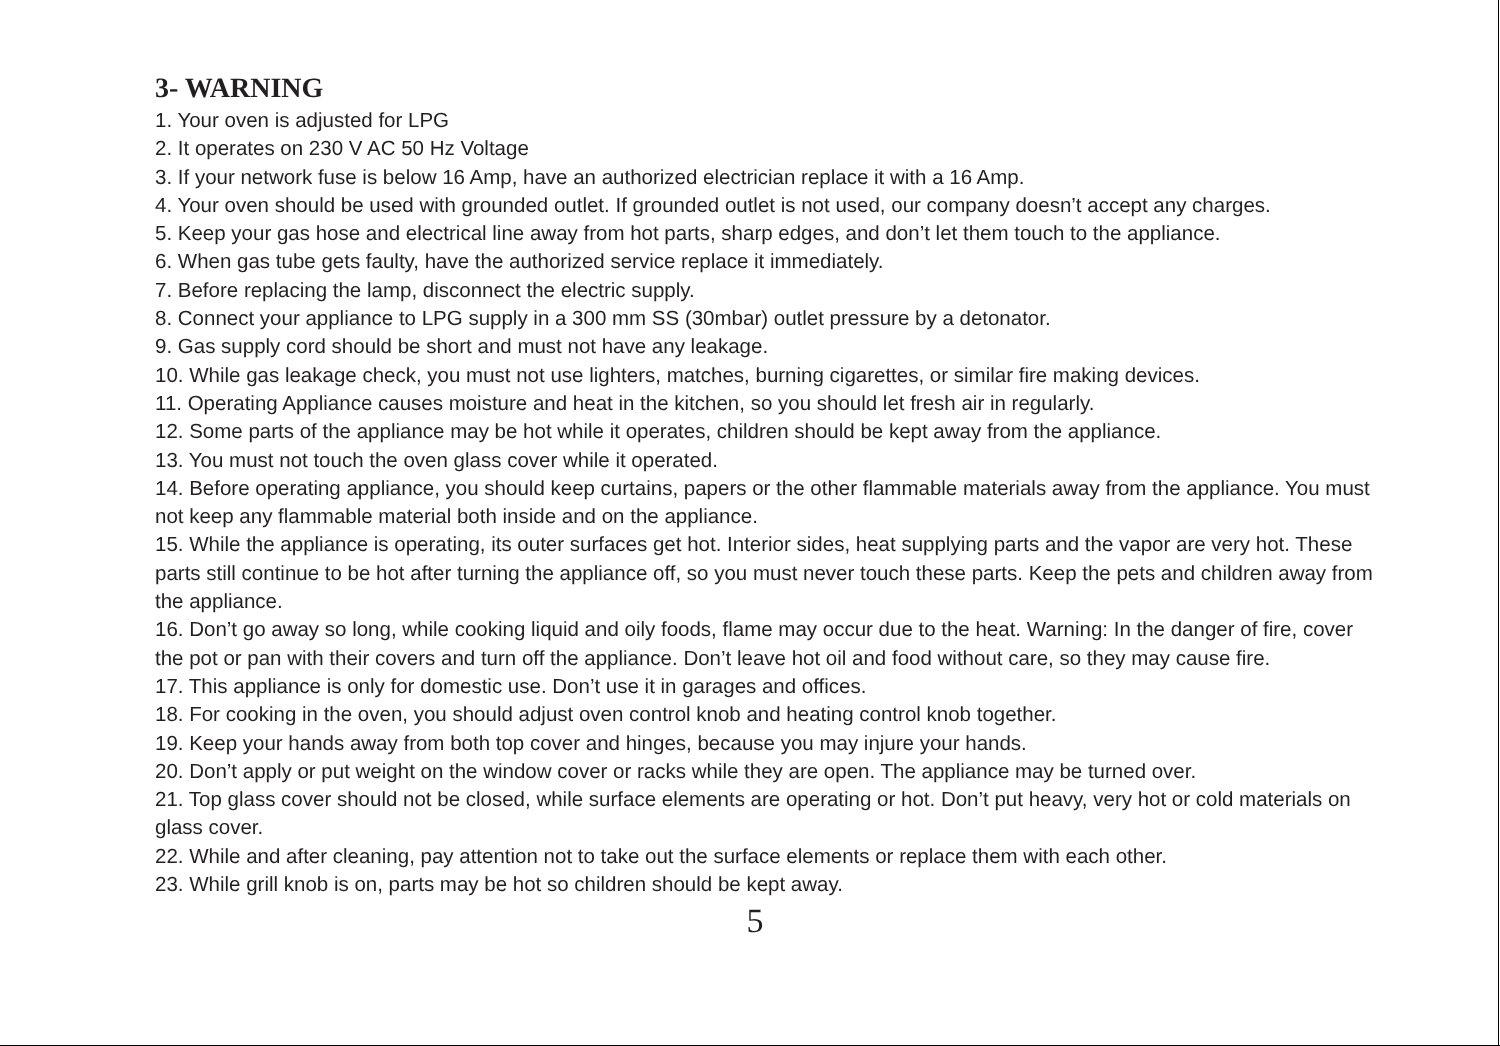3- WARNING
1. Your oven is adjusted for LPG
2. It operates on 230 V AC 50 Hz Voltage
3. If your network fuse is below 16 Amp, have an authorized electrician replace it with a 16 Amp.
4. Your oven should be used with grounded outlet. If grounded outlet is not used, our company doesn’t accept any charges.
5. Keep your gas hose and electrical line away from hot parts, sharp edges, and don’t let them touch to the appliance.
6. When gas tube gets faulty, have the authorized service replace it immediately.
7. Before replacing the lamp, disconnect the electric supply.
8. Connect your appliance to LPG supply in a 300 mm SS (30mbar) outlet pressure by a detonator.
9. Gas supply cord should be short and must not have any leakage.
10. While gas leakage check, you must not use lighters, matches, burning cigarettes, or similar fire making devices.
11. Operating Appliance causes moisture and heat in the kitchen, so you should let fresh air in regularly.
12. Some parts of the appliance may be hot while it operates, children should be kept away from the appliance.
13. You must not touch the oven glass cover while it operated.
14. Before operating appliance, you should keep curtains, papers or the other flammable materials away from the appliance. You must not keep any flammable material both inside and on the appliance.
15. While the appliance is operating, its outer surfaces get hot. Interior sides, heat supplying parts and the vapor are very hot. These parts still continue to be hot after turning the appliance off, so you must never touch these parts. Keep the pets and children away from the appliance.
16. Don’t go away so long, while cooking liquid and oily foods, flame may occur due to the heat. Warning: In the danger of fire, cover the pot or pan with their covers and turn off the appliance. Don’t leave hot oil and food without care, so they may cause fire.
17. This appliance is only for domestic use. Don’t use it in garages and offices.
18. For cooking in the oven, you should adjust oven control knob and heating control knob together.
19. Keep your hands away from both top cover and hinges, because you may injure your hands.
20. Don’t apply or put weight on the window cover or racks while they are open. The appliance may be turned over.
21. Top glass cover should not be closed, while surface elements are operating or hot. Don’t put heavy, very hot or cold materials on glass cover.
22. While and after cleaning, pay attention not to take out the surface elements or replace them with each other.
23. While grill knob is on, parts may be hot so children should be kept away.
5